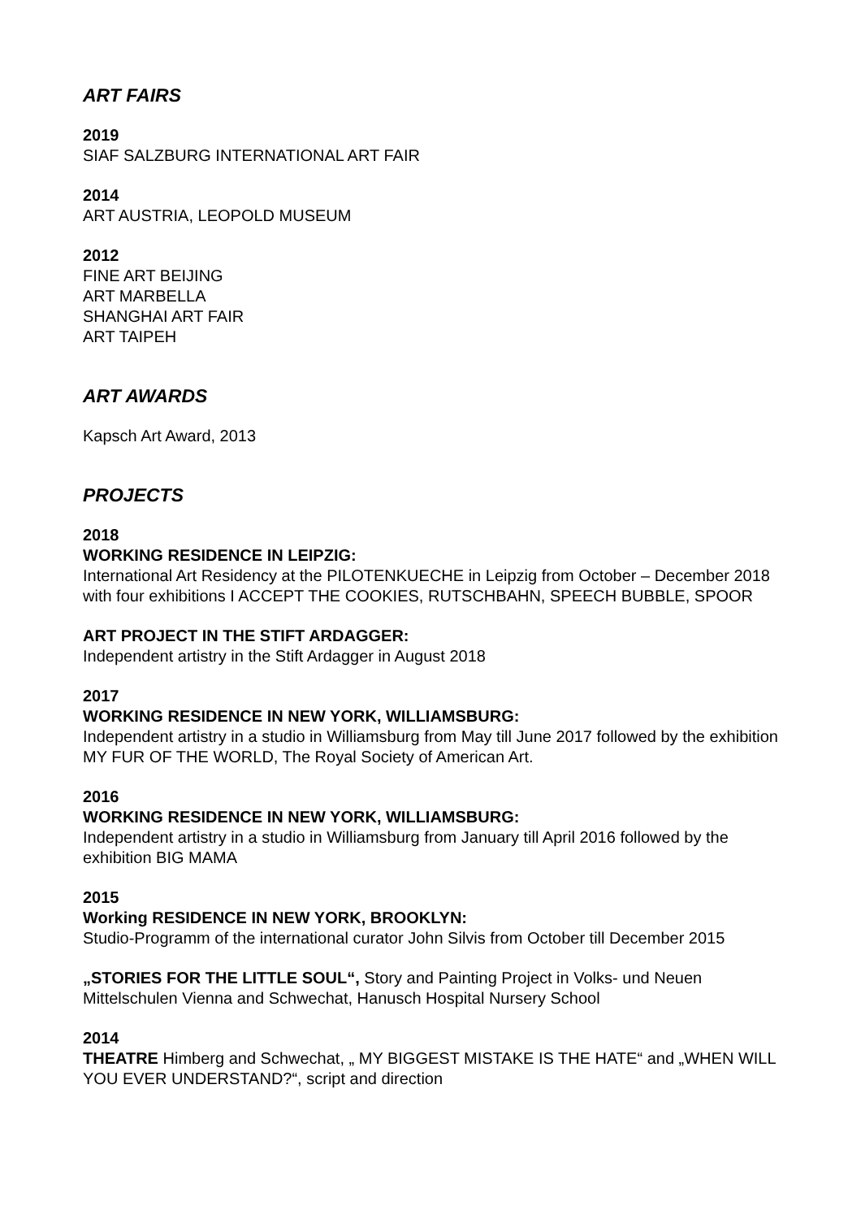ART FAIRS
2019
SIAF SALZBURG INTERNATIONAL ART FAIR
2014
ART AUSTRIA, LEOPOLD MUSEUM
2012
FINE ART BEIJING
ART MARBELLA
SHANGHAI ART FAIR
ART TAIPEH
ART AWARDS
Kapsch Art Award, 2013
PROJECTS
2018
WORKING RESIDENCE IN LEIPZIG:
International Art Residency at the PILOTENKUECHE in Leipzig from October – December 2018 with four exhibitions I ACCEPT THE COOKIES, RUTSCHBAHN, SPEECH BUBBLE, SPOOR
ART PROJECT IN THE STIFT ARDAGGER:
Independent artistry in the Stift Ardagger in August 2018
2017
WORKING RESIDENCE IN NEW YORK, WILLIAMSBURG:
Independent artistry in a studio in Williamsburg from May till June 2017 followed by the exhibition MY FUR OF THE WORLD, The Royal Society of American Art.
2016
WORKING RESIDENCE IN NEW YORK, WILLIAMSBURG:
Independent artistry in a studio in Williamsburg from January till April 2016 followed by the exhibition BIG MAMA
2015
Working RESIDENCE IN NEW YORK, BROOKLYN:
Studio-Programm of the international curator John Silvis from October till December 2015
„STORIES FOR THE LITTLE SOUL“, Story and Painting Project in Volks- und Neuen Mittelschulen Vienna and Schwechat, Hanusch Hospital Nursery School
2014
THEATRE Himberg and Schwechat, „ MY BIGGEST MISTAKE IS THE HATE“ and „WHEN WILL YOU EVER UNDERSTAND?“, script and direction